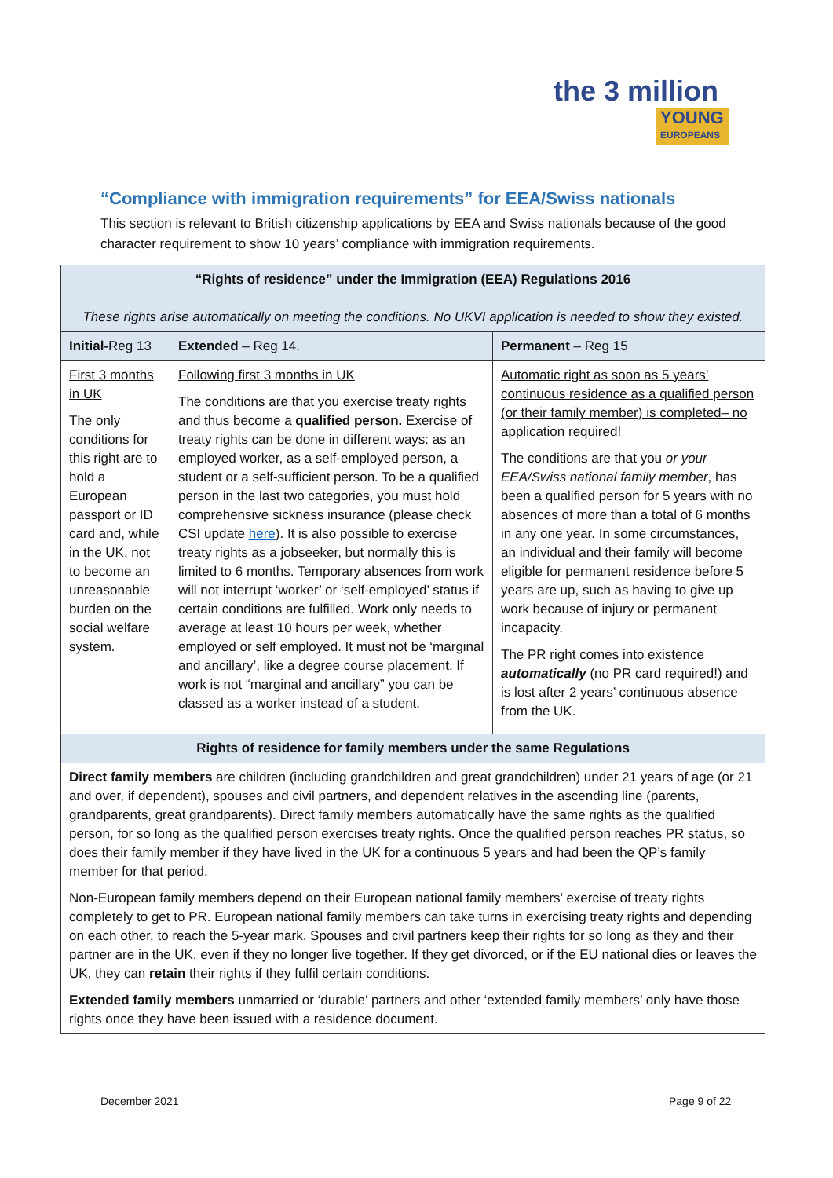the 3 million
YOUNG EUROPEANS
“Compliance with immigration requirements” for EEA/Swiss nationals
This section is relevant to British citizenship applications by EEA and Swiss nationals because of the good character requirement to show 10 years’ compliance with immigration requirements.
| “Rights of residence” under the Immigration (EEA) Regulations 2016 These rights arise automatically on meeting the conditions. No UKVI application is needed to show they existed. | | |
| --- | --- | --- |
| Initial- Reg 13 | Extended – Reg 14. | Permanent – Reg 15 |
| First 3 months in UK The only conditions for this right are to hold a European passport or ID card and, while in the UK, not to become an unreasonable burden on the social welfare system. | Following first 3 months in UK The conditions are that you exercise treaty rights and thus become a qualified person. Exercise of treaty rights can be done in different ways: as an employed worker, as a self-employed person, a student or a self-sufficient person. To be a qualified person in the last two categories, you must hold comprehensive sickness insurance (please check CSI update here ). It is also possible to exercise treaty rights as a jobseeker, but normally this is limited to 6 months. Temporary absences from work will not interrupt ‘worker’ or ‘self-employed’ status if certain conditions are fulfilled. Work only needs to average at least 10 hours per week, whether employed or self employed. It must not be ‘marginal and ancillary’, like a degree course placement. If work is not “marginal and ancillary” you can be classed as a worker instead of a student. | Automatic right as soon as 5 years’ continuous residence as a qualified person (or their family member) is completed– no application required! The conditions are that you or your EEA/Swiss national family member , has been a qualified person for 5 years with no absences of more than a total of 6 months in any one year. In some circumstances, an individual and their family will become eligible for permanent residence before 5 years are up, such as having to give up work because of injury or permanent incapacity. The PR right comes into existence automatically (no PR card required!) and is lost after 2 years’ continuous absence from the UK. |
| Rights of residence for family members under the same Regulations | | |
| Direct family members are children (including grandchildren and great grandchildren) under 21 years of age (or 21 and over, if dependent), spouses and civil partners, and dependent relatives in the ascending line (parents, grandparents, great grandparents). Direct family members automatically have the same rights as the qualified person, for so long as the qualified person exercises treaty rights. Once the qualified person reaches PR status, so does their family member if they have lived in the UK for a continuous 5 years and had been the QP’s family member for that period. Non-European family members depend on their European national family members’ exercise of treaty rights completely to get to PR. European national family members can take turns in exercising treaty rights and depending on each other, to reach the 5-year mark. Spouses and civil partners keep their rights for so long as they and their partner are in the UK, even if they no longer live together. If they get divorced, or if the EU national dies or leaves the UK, they can retain their rights if they fulfil certain conditions. Extended family members unmarried or ‘durable’ partners and other ‘extended family members’ only have those rights once they have been issued with a residence document. | | |
December 2021 Page 9 of 22